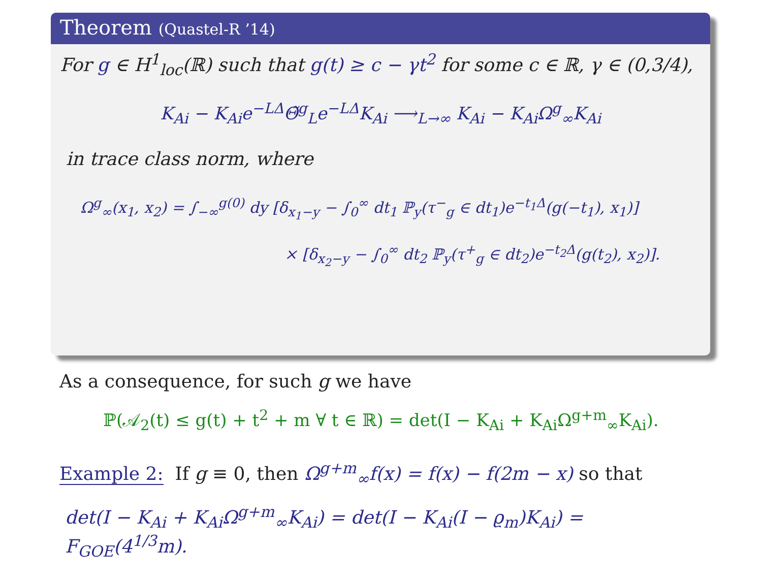Theorem (Quastel-R ’14)
For g ∈ H<sup>1</sup><sub>loc</sub>(ℝ) such that g(t) ≥ c − γt<sup>2</sup> for some c ∈ ℝ, γ ∈ (0,3/4),
K<sub>Ai</sub> − K<sub>Ai</sub>e<sup>−LΔ</sup>Θ̃<sup>g</sup><sub>L</sub>e<sup>−LΔ</sup>K<sub>Ai</sub> ⟶<sub>L→∞</sub> K<sub>Ai</sub> − K<sub>Ai</sub>Ω<sup>g</sup><sub>∞</sub>K<sub>Ai</sub>
in trace class norm, where
Ω<sup>g</sup><sub>∞</sub>(x<sub>1</sub>, x<sub>2</sub>) = ∫<sub>−∞</sub><sup>g(0)</sup> dy [δ<sub>x<sub>1</sub>−y</sub> − ∫<sub>0</sub><sup>∞</sup> dt<sub>1</sub> ℙ<sub>y</sub>(τ<sup>−</sup><sub>g</sub> ∈ dt<sub>1</sub>)e<sup>−t<sub>1</sub>Δ</sup>(g(−t<sub>1</sub>), x<sub>1</sub>)]
× [δ<sub>x<sub>2</sub>−y</sub> − ∫<sub>0</sub><sup>∞</sup> dt<sub>2</sub> ℙ<sub>y</sub>(τ<sup>+</sup><sub>g</sub> ∈ dt<sub>2</sub>)e<sup>−t<sub>2</sub>Δ</sup>(g(t<sub>2</sub>), x<sub>2</sub>)].
As a consequence, for such g we have
ℙ(𝒜<sub>2</sub>(t) ≤ g(t) + t<sup>2</sup> + m ∀ t ∈ ℝ) = det(I − K<sub>Ai</sub> + K<sub>Ai</sub>Ω<sup>g+m</sup><sub>∞</sub>K<sub>Ai</sub>).
Example 2: If g ≡ 0, then Ω<sup>g+m</sup><sub>∞</sub>f(x) = f(x) − f(2m − x) so that
det(I − K<sub>Ai</sub> + K<sub>Ai</sub>Ω<sup>g+m</sup><sub>∞</sub>K<sub>Ai</sub>) = det(I − K<sub>Ai</sub>(I − ϱ<sub>m</sub>)K<sub>Ai</sub>) = F<sub>GOE</sub>(4<sup>1/3</sup>m).